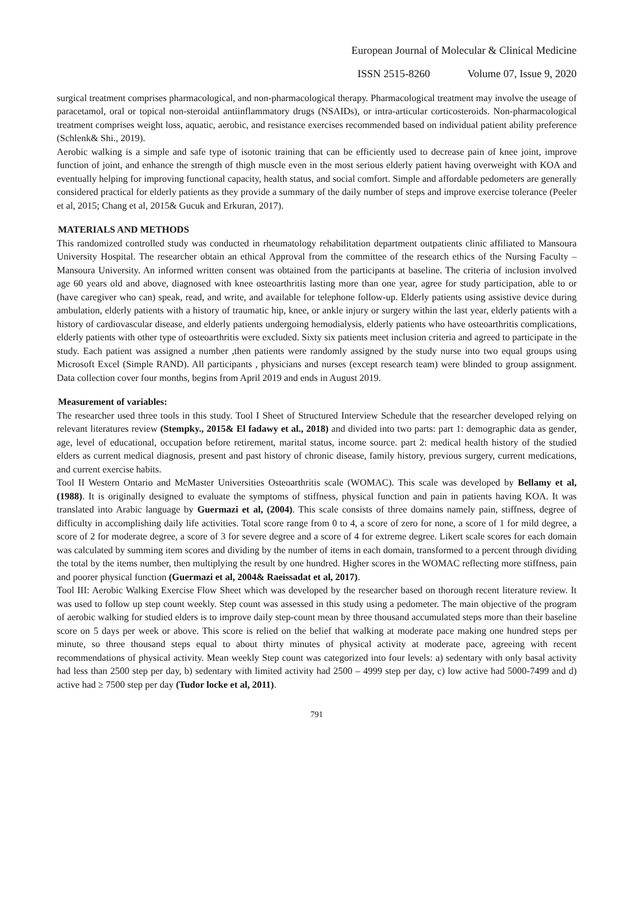European Journal of Molecular & Clinical Medicine
ISSN 2515-8260 Volume 07, Issue 9, 2020
surgical treatment comprises pharmacological, and non-pharmacological therapy. Pharmacological treatment may involve the useage of paracetamol, oral or topical non-steroidal antiinflammatory drugs (NSAIDs), or intra-articular corticosteroids. Non-pharmacological treatment comprises weight loss, aquatic, aerobic, and resistance exercises recommended based on individual patient ability preference (Schlenk& Shi., 2019).
Aerobic walking is a simple and safe type of isotonic training that can be efficiently used to decrease pain of knee joint, improve function of joint, and enhance the strength of thigh muscle even in the most serious elderly patient having overweight with KOA and eventually helping for improving functional capacity, health status, and social comfort. Simple and affordable pedometers are generally considered practical for elderly patients as they provide a summary of the daily number of steps and improve exercise tolerance (Peeler et al, 2015; Chang et al, 2015& Gucuk and Erkuran, 2017).
MATERIALS AND METHODS
This randomized controlled study was conducted in rheumatology rehabilitation department outpatients clinic affiliated to Mansoura University Hospital. The researcher obtain an ethical Approval from the committee of the research ethics of the Nursing Faculty – Mansoura University. An informed written consent was obtained from the participants at baseline. The criteria of inclusion involved age 60 years old and above, diagnosed with knee osteoarthritis lasting more than one year, agree for study participation, able to or (have caregiver who can) speak, read, and write, and available for telephone follow-up. Elderly patients using assistive device during ambulation, elderly patients with a history of traumatic hip, knee, or ankle injury or surgery within the last year, elderly patients with a history of cardiovascular disease, and elderly patients undergoing hemodialysis, elderly patients who have osteoarthritis complications, elderly patients with other type of osteoarthritis were excluded. Sixty six patients meet inclusion criteria and agreed to participate in the study. Each patient was assigned a number ,then patients were randomly assigned by the study nurse into two equal groups using Microsoft Excel (Simple RAND). All participants , physicians and nurses (except research team) were blinded to group assignment. Data collection cover four months, begins from April 2019 and ends in August 2019.
Measurement of variables:
The researcher used three tools in this study. Tool I Sheet of Structured Interview Schedule that the researcher developed relying on relevant literatures review (Stempky., 2015& El fadawy et al., 2018) and divided into two parts: part 1: demographic data as gender, age, level of educational, occupation before retirement, marital status, income source. part 2: medical health history of the studied elders as current medical diagnosis, present and past history of chronic disease, family history, previous surgery, current medications, and current exercise habits.
Tool II Western Ontario and McMaster Universities Osteoarthritis scale (WOMAC). This scale was developed by Bellamy et al, (1988). It is originally designed to evaluate the symptoms of stiffness, physical function and pain in patients having KOA. It was translated into Arabic language by Guermazi et al, (2004). This scale consists of three domains namely pain, stiffness, degree of difficulty in accomplishing daily life activities. Total score range from 0 to 4, a score of zero for none, a score of 1 for mild degree, a score of 2 for moderate degree, a score of 3 for severe degree and a score of 4 for extreme degree. Likert scale scores for each domain was calculated by summing item scores and dividing by the number of items in each domain, transformed to a percent through dividing the total by the items number, then multiplying the result by one hundred. Higher scores in the WOMAC reflecting more stiffness, pain and poorer physical function (Guermazi et al, 2004& Raeissadat et al, 2017).
Tool III: Aerobic Walking Exercise Flow Sheet which was developed by the researcher based on thorough recent literature review. It was used to follow up step count weekly. Step count was assessed in this study using a pedometer. The main objective of the program of aerobic walking for studied elders is to improve daily step-count mean by three thousand accumulated steps more than their baseline score on 5 days per week or above. This score is relied on the belief that walking at moderate pace making one hundred steps per minute, so three thousand steps equal to about thirty minutes of physical activity at moderate pace, agreeing with recent recommendations of physical activity. Mean weekly Step count was categorized into four levels: a) sedentary with only basal activity had less than 2500 step per day, b) sedentary with limited activity had 2500 – 4999 step per day, c) low active had 5000-7499 and d) active had ≥ 7500 step per day (Tudor locke et al, 2011).
791